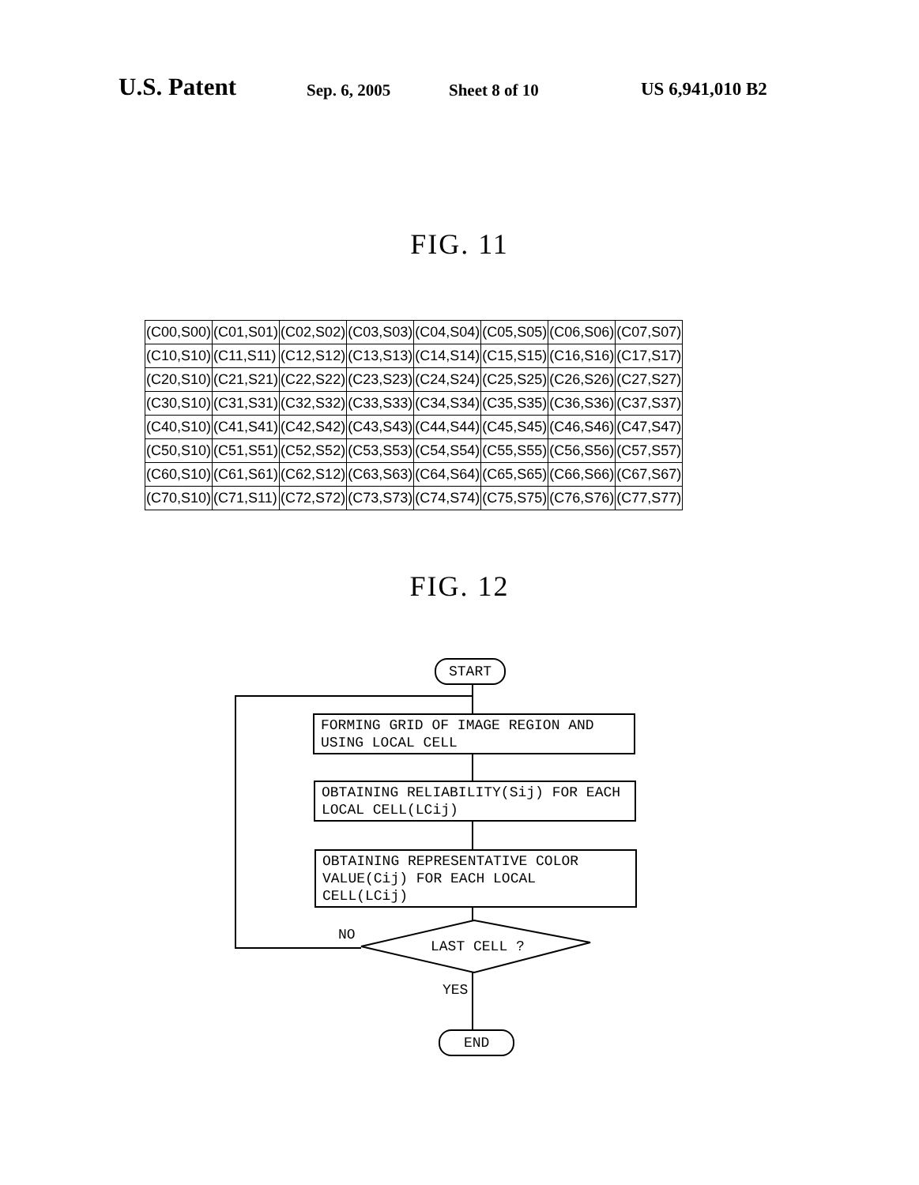U.S. Patent
Sep. 6, 2005 Sheet 8 of 10 US 6,941,010 B2
FIG. 11
| (C00,S00) | (C01,S01) | (C02,S02) | (C03,S03) | (C04,S04) | (C05,S05) | (C06,S06) | (C07,S07) |
| (C10,S10) | (C11,S11) | (C12,S12) | (C13,S13) | (C14,S14) | (C15,S15) | (C16,S16) | (C17,S17) |
| (C20,S10) | (C21,S21) | (C22,S22) | (C23,S23) | (C24,S24) | (C25,S25) | (C26,S26) | (C27,S27) |
| (C30,S10) | (C31,S31) | (C32,S32) | (C33,S33) | (C34,S34) | (C35,S35) | (C36,S36) | (C37,S37) |
| (C40,S10) | (C41,S41) | (C42,S42) | (C43,S43) | (C44,S44) | (C45,S45) | (C46,S46) | (C47,S47) |
| (C50,S10) | (C51,S51) | (C52,S52) | (C53,S53) | (C54,S54) | (C55,S55) | (C56,S56) | (C57,S57) |
| (C60,S10) | (C61,S61) | (C62,S12) | (C63,S63) | (C64,S64) | (C65,S65) | (C66,S66) | (C67,S67) |
| (C70,S10) | (C71,S11) | (C72,S72) | (C73,S73) | (C74,S74) | (C75,S75) | (C76,S76) | (C77,S77) |
FIG. 12
START
FORMING GRID OF IMAGE REGION AND
USING LOCAL CELL
OBTAINING RELIABILITY(Sij) FOR EACH
LOCAL CELL(LCij)
OBTAINING REPRESENTATIVE COLOR
VALUE(Cij) FOR EACH LOCAL CELL(LCij)
NO
LAST CELL ?
YES
END